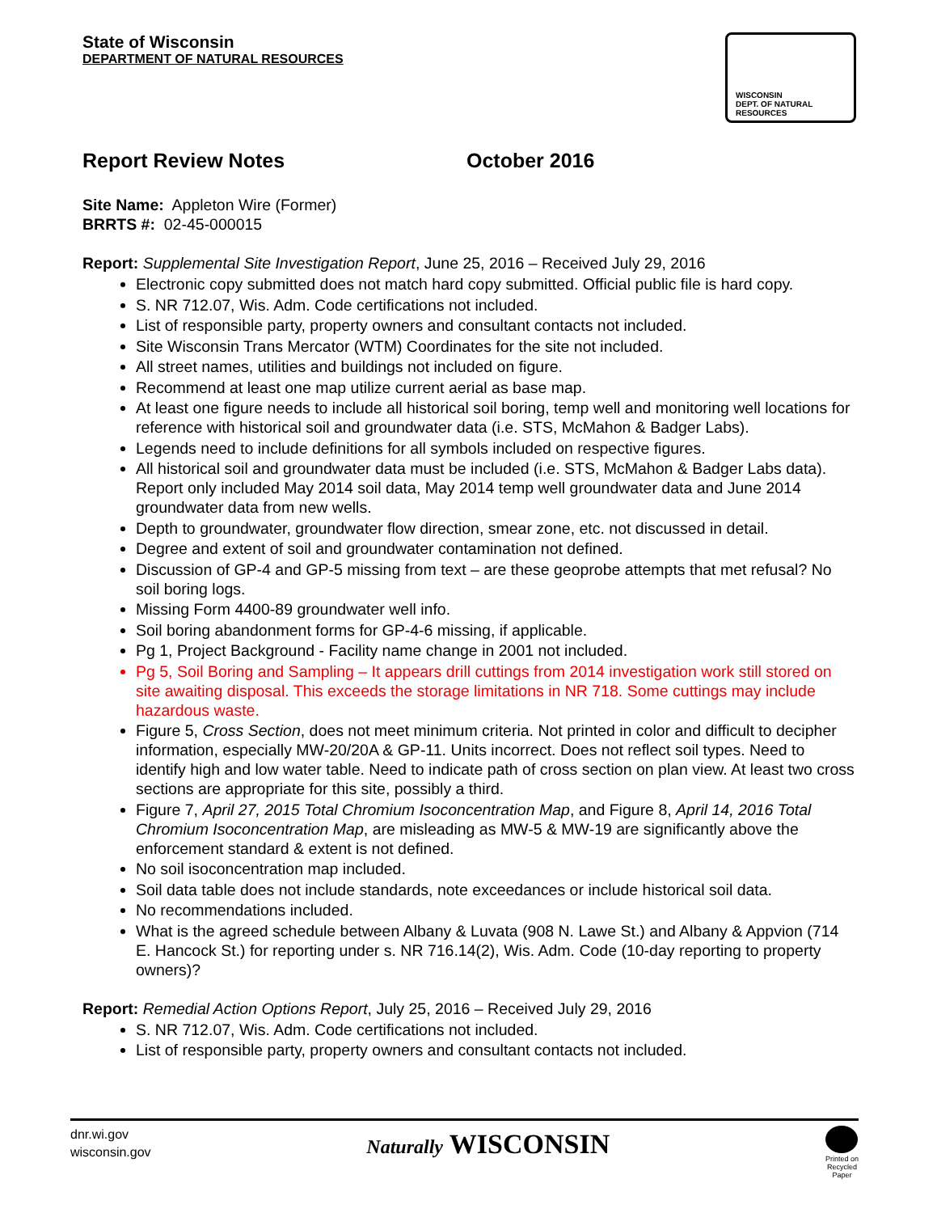State of Wisconsin
DEPARTMENT OF NATURAL RESOURCES
WISCONSIN
DEPT. OF NATURAL RESOURCES
Report Review Notes October 2016
Site Name: Appleton Wire (Former)
BRRTS #: 02-45-000015
Report: Supplemental Site Investigation Report, June 25, 2016 – Received July 29, 2016
Electronic copy submitted does not match hard copy submitted. Official public file is hard copy.
S. NR 712.07, Wis. Adm. Code certifications not included.
List of responsible party, property owners and consultant contacts not included.
Site Wisconsin Trans Mercator (WTM) Coordinates for the site not included.
All street names, utilities and buildings not included on figure.
Recommend at least one map utilize current aerial as base map.
At least one figure needs to include all historical soil boring, temp well and monitoring well locations for reference with historical soil and groundwater data (i.e. STS, McMahon & Badger Labs).
Legends need to include definitions for all symbols included on respective figures.
All historical soil and groundwater data must be included (i.e. STS, McMahon & Badger Labs data). Report only included May 2014 soil data, May 2014 temp well groundwater data and June 2014 groundwater data from new wells.
Depth to groundwater, groundwater flow direction, smear zone, etc. not discussed in detail.
Degree and extent of soil and groundwater contamination not defined.
Discussion of GP-4 and GP-5 missing from text – are these geoprobe attempts that met refusal? No soil boring logs.
Missing Form 4400-89 groundwater well info.
Soil boring abandonment forms for GP-4-6 missing, if applicable.
Pg 1, Project Background - Facility name change in 2001 not included.
Pg 5, Soil Boring and Sampling – It appears drill cuttings from 2014 investigation work still stored on site awaiting disposal. This exceeds the storage limitations in NR 718. Some cuttings may include hazardous waste.
Figure 5, Cross Section, does not meet minimum criteria. Not printed in color and difficult to decipher information, especially MW-20/20A & GP-11. Units incorrect. Does not reflect soil types. Need to identify high and low water table. Need to indicate path of cross section on plan view. At least two cross sections are appropriate for this site, possibly a third.
Figure 7, April 27, 2015 Total Chromium Isoconcentration Map, and Figure 8, April 14, 2016 Total Chromium Isoconcentration Map, are misleading as MW-5 & MW-19 are significantly above the enforcement standard & extent is not defined.
No soil isoconcentration map included.
Soil data table does not include standards, note exceedances or include historical soil data.
No recommendations included.
What is the agreed schedule between Albany & Luvata (908 N. Lawe St.) and Albany & Appvion (714 E. Hancock St.) for reporting under s. NR 716.14(2), Wis. Adm. Code (10-day reporting to property owners)?
Report: Remedial Action Options Report, July 25, 2016 – Received July 29, 2016
S. NR 712.07, Wis. Adm. Code certifications not included.
List of responsible party, property owners and consultant contacts not included.
dnr.wi.gov
wisconsin.gov
Naturally WISCONSIN
Printed on
Recycled
Paper